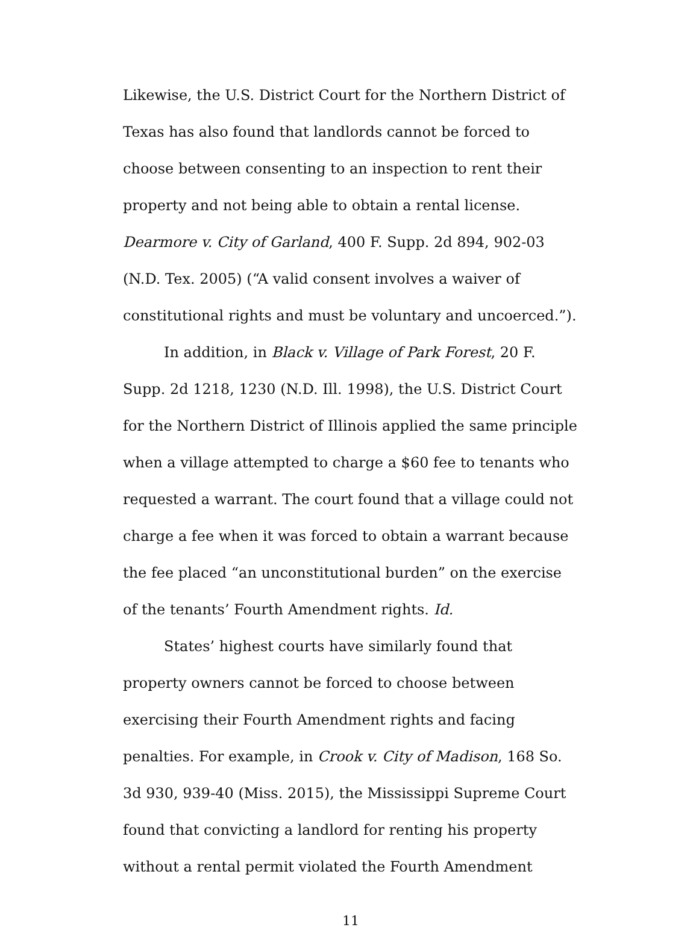Likewise, the U.S. District Court for the Northern District of Texas has also found that landlords cannot be forced to choose between consenting to an inspection to rent their property and not being able to obtain a rental license. Dearmore v. City of Garland, 400 F. Supp. 2d 894, 902-03 (N.D. Tex. 2005) (“A valid consent involves a waiver of constitutional rights and must be voluntary and uncoerced.”).
In addition, in Black v. Village of Park Forest, 20 F. Supp. 2d 1218, 1230 (N.D. Ill. 1998), the U.S. District Court for the Northern District of Illinois applied the same principle when a village attempted to charge a $60 fee to tenants who requested a warrant. The court found that a village could not charge a fee when it was forced to obtain a warrant because the fee placed “an unconstitutional burden” on the exercise of the tenants’ Fourth Amendment rights. Id.
States’ highest courts have similarly found that property owners cannot be forced to choose between exercising their Fourth Amendment rights and facing penalties. For example, in Crook v. City of Madison, 168 So. 3d 930, 939-40 (Miss. 2015), the Mississippi Supreme Court found that convicting a landlord for renting his property without a rental permit violated the Fourth Amendment
11